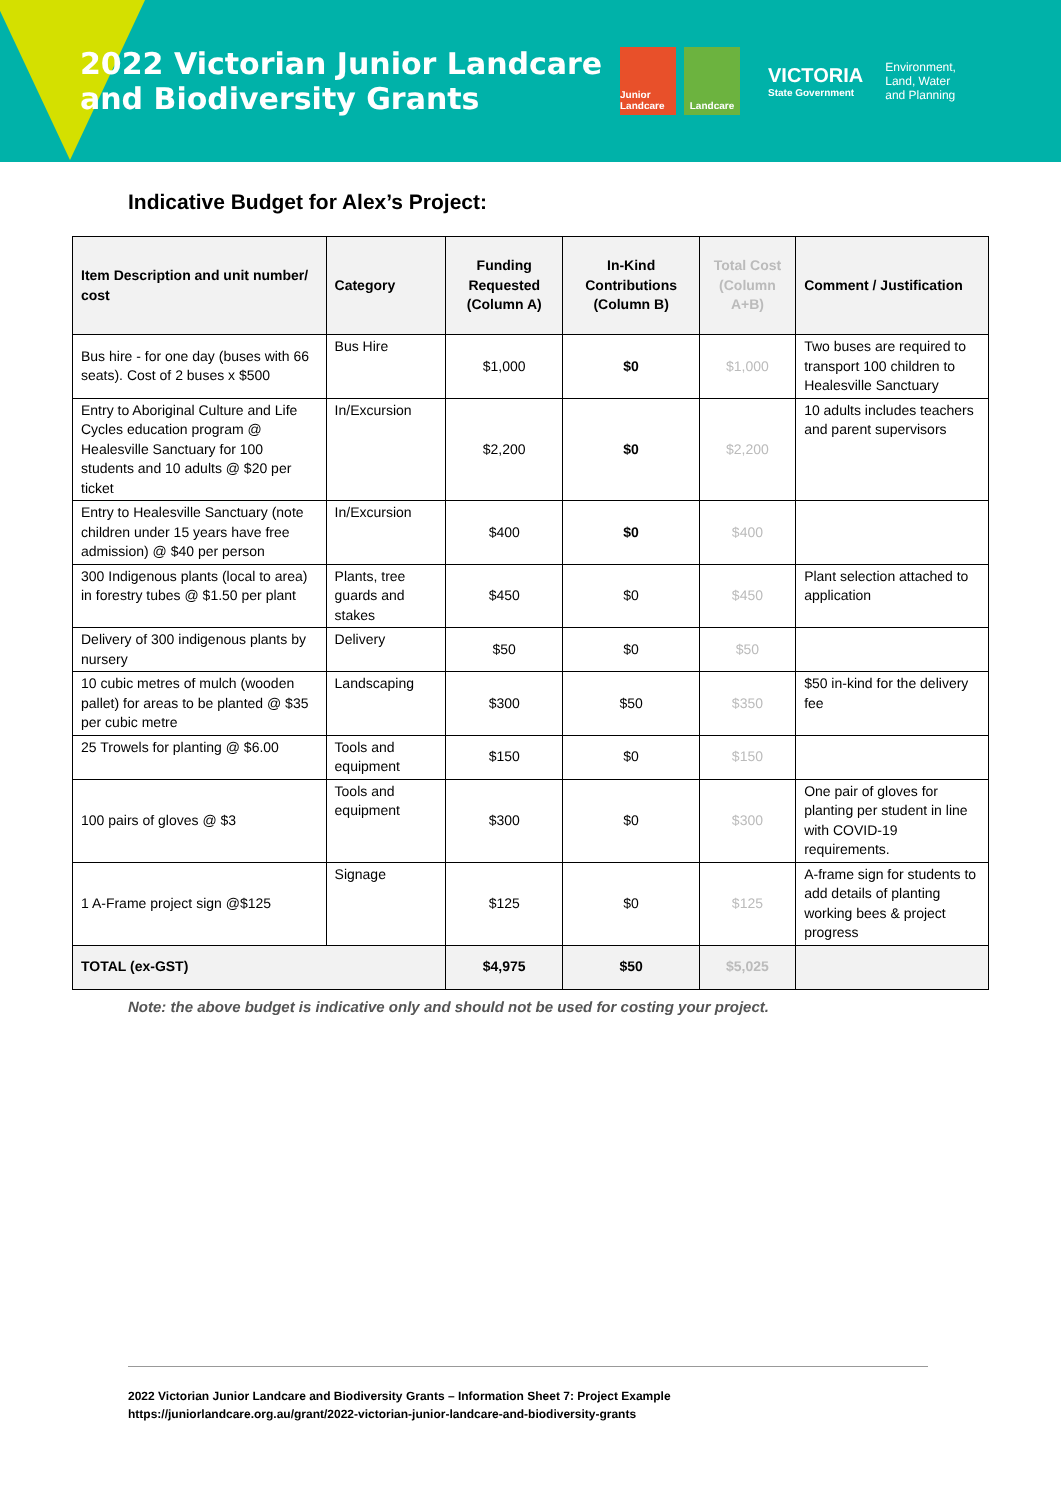2022 Victorian Junior Landcare and Biodiversity Grants
Junior Landcare
Landcare
VICTORIA
State Government
Environment,
Land, Water
and Planning
Indicative Budget for Alex’s Project:
| Item Description and unit number/ cost | Category | Funding Requested (Column A) | In-Kind Contributions (Column B) | Total Cost (Column A+B) | Comment / Justification |
| --- | --- | --- | --- | --- | --- |
| Bus hire - for one day (buses with 66 seats). Cost of 2 buses x $500 | Bus Hire | $1,000 | $0 | $1,000 | Two buses are required to transport 100 children to Healesville Sanctuary |
| Entry to Aboriginal Culture and Life Cycles education program @ Healesville Sanctuary for 100 students and 10 adults @ $20 per ticket | In/Excursion | $2,200 | $0 | $2,200 | 10 adults includes teachers and parent supervisors |
| Entry to Healesville Sanctuary (note children under 15 years have free admission) @ $40 per person | In/Excursion | $400 | $0 | $400 | |
| 300 Indigenous plants (local to area) in forestry tubes @ $1.50 per plant | Plants, tree guards and stakes | $450 | $0 | $450 | Plant selection attached to application |
| Delivery of 300 indigenous plants by nursery | Delivery | $50 | $0 | $50 | |
| 10 cubic metres of mulch (wooden pallet) for areas to be planted @ $35 per cubic metre | Landscaping | $300 | $50 | $350 | $50 in-kind for the delivery fee |
| 25 Trowels for planting @ $6.00 | Tools and equipment | $150 | $0 | $150 | |
| 100 pairs of gloves @ $3 | Tools and equipment | $300 | $0 | $300 | One pair of gloves for planting per student in line with COVID-19 requirements. |
| 1 A-Frame project sign @$125 | Signage | $125 | $0 | $125 | A-frame sign for students to add details of planting working bees & project progress |
| TOTAL (ex-GST) | | $4,975 | $50 | $5,025 | |
Note: the above budget is indicative only and should not be used for costing your project.
2022 Victorian Junior Landcare and Biodiversity Grants – Information Sheet 7: Project Example
https://juniorlandcare.org.au/grant/2022-victorian-junior-landcare-and-biodiversity-grants